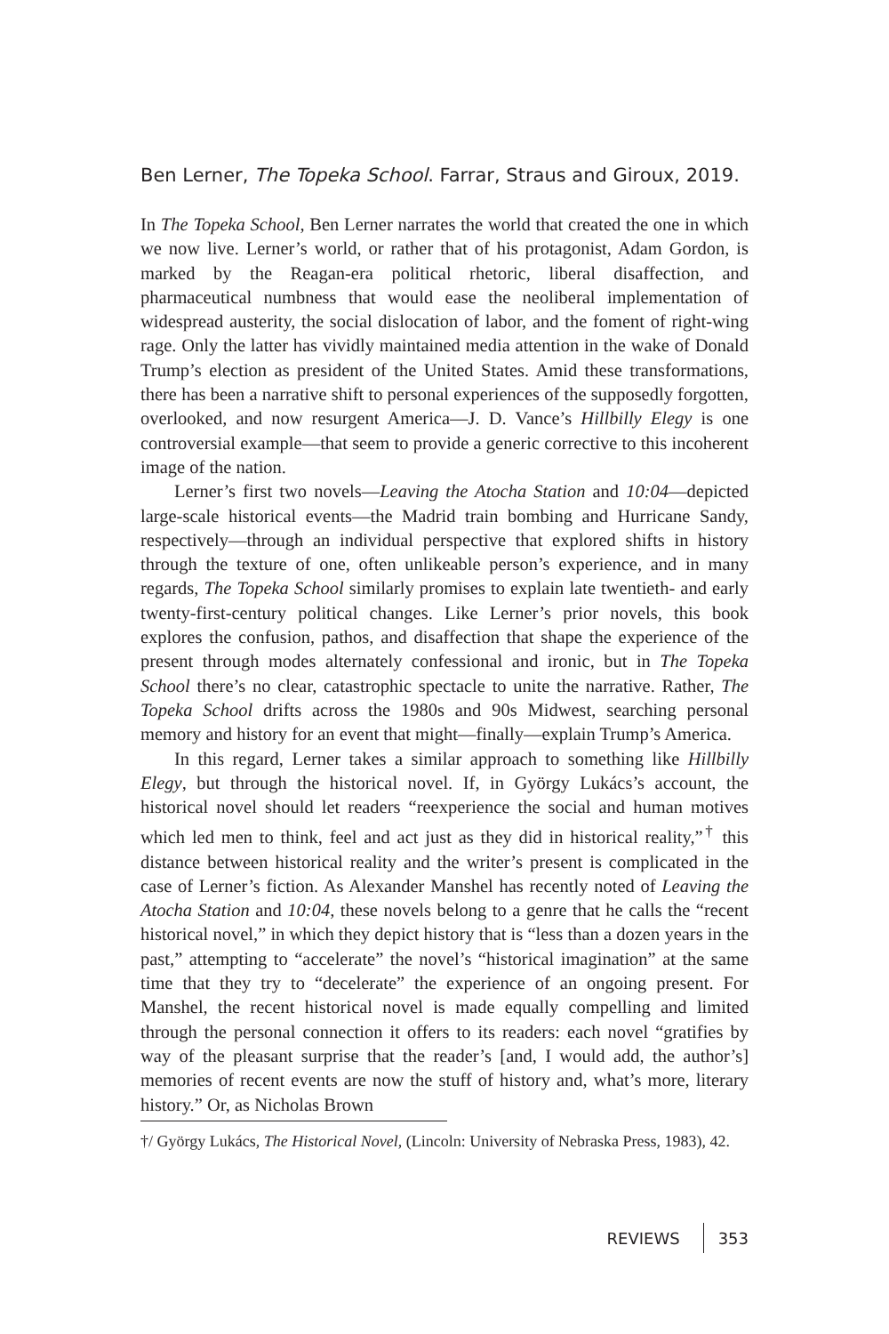Ben Lerner, The Topeka School. Farrar, Straus and Giroux, 2019.
In The Topeka School, Ben Lerner narrates the world that created the one in which we now live. Lerner’s world, or rather that of his protagonist, Adam Gordon, is marked by the Reagan-era political rhetoric, liberal disaffection, and pharmaceutical numbness that would ease the neoliberal implementation of widespread austerity, the social dislocation of labor, and the foment of right-wing rage. Only the latter has vividly maintained media attention in the wake of Donald Trump’s election as president of the United States. Amid these transformations, there has been a narrative shift to personal experiences of the supposedly forgotten, overlooked, and now resurgent America—J. D. Vance’s Hillbilly Elegy is one controversial example—that seem to provide a generic corrective to this incoherent image of the nation.
Lerner’s first two novels—Leaving the Atocha Station and 10:04—depicted large-scale historical events—the Madrid train bombing and Hurricane Sandy, respectively—through an individual perspective that explored shifts in history through the texture of one, often unlikeable person’s experience, and in many regards, The Topeka School similarly promises to explain late twentieth- and early twenty-first-century political changes. Like Lerner’s prior novels, this book explores the confusion, pathos, and disaffection that shape the experience of the present through modes alternately confessional and ironic, but in The Topeka School there’s no clear, catastrophic spectacle to unite the narrative. Rather, The Topeka School drifts across the 1980s and 90s Midwest, searching personal memory and history for an event that might—finally—explain Trump’s America.
In this regard, Lerner takes a similar approach to something like Hillbilly Elegy, but through the historical novel. If, in György Lukács’s account, the historical novel should let readers “reexperience the social and human motives which led men to think, feel and act just as they did in historical reality,”<sup>†</sup> this distance between historical reality and the writer’s present is complicated in the case of Lerner’s fiction. As Alexander Manshel has recently noted of Leaving the Atocha Station and 10:04, these novels belong to a genre that he calls the “recent historical novel,” in which they depict history that is “less than a dozen years in the past,” attempting to “accelerate” the novel’s “historical imagination” at the same time that they try to “decelerate” the experience of an ongoing present. For Manshel, the recent historical novel is made equally compelling and limited through the personal connection it offers to its readers: each novel “gratifies by way of the pleasant surprise that the reader’s [and, I would add, the author’s] memories of recent events are now the stuff of history and, what’s more, literary history.” Or, as Nicholas Brown
†/ György Lukács, The Historical Novel, (Lincoln: University of Nebraska Press, 1983), 42.
REVIEWS 353